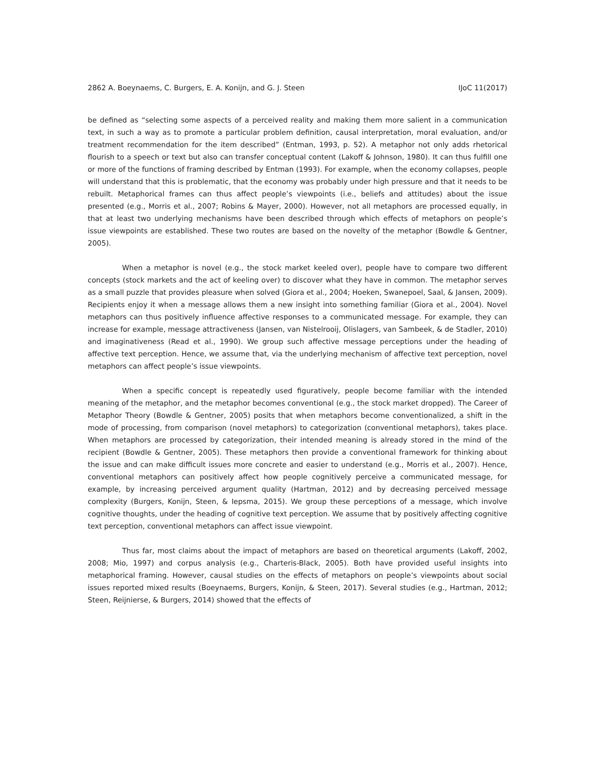2862 A. Boeynaems, C. Burgers, E. A. Konijn, and G. J. Steen IJoC 11(2017)
be defined as “selecting some aspects of a perceived reality and making them more salient in a communication text, in such a way as to promote a particular problem definition, causal interpretation, moral evaluation, and/or treatment recommendation for the item described” (Entman, 1993, p. 52). A metaphor not only adds rhetorical flourish to a speech or text but also can transfer conceptual content (Lakoff & Johnson, 1980). It can thus fulfill one or more of the functions of framing described by Entman (1993). For example, when the economy collapses, people will understand that this is problematic, that the economy was probably under high pressure and that it needs to be rebuilt. Metaphorical frames can thus affect people’s viewpoints (i.e., beliefs and attitudes) about the issue presented (e.g., Morris et al., 2007; Robins & Mayer, 2000). However, not all metaphors are processed equally, in that at least two underlying mechanisms have been described through which effects of metaphors on people’s issue viewpoints are established. These two routes are based on the novelty of the metaphor (Bowdle & Gentner, 2005).
When a metaphor is novel (e.g., the stock market keeled over), people have to compare two different concepts (stock markets and the act of keeling over) to discover what they have in common. The metaphor serves as a small puzzle that provides pleasure when solved (Giora et al., 2004; Hoeken, Swanepoel, Saal, & Jansen, 2009). Recipients enjoy it when a message allows them a new insight into something familiar (Giora et al., 2004). Novel metaphors can thus positively influence affective responses to a communicated message. For example, they can increase for example, message attractiveness (Jansen, van Nistelrooij, Olislagers, van Sambeek, & de Stadler, 2010) and imaginativeness (Read et al., 1990). We group such affective message perceptions under the heading of affective text perception. Hence, we assume that, via the underlying mechanism of affective text perception, novel metaphors can affect people’s issue viewpoints.
When a specific concept is repeatedly used figuratively, people become familiar with the intended meaning of the metaphor, and the metaphor becomes conventional (e.g., the stock market dropped). The Career of Metaphor Theory (Bowdle & Gentner, 2005) posits that when metaphors become conventionalized, a shift in the mode of processing, from comparison (novel metaphors) to categorization (conventional metaphors), takes place. When metaphors are processed by categorization, their intended meaning is already stored in the mind of the recipient (Bowdle & Gentner, 2005). These metaphors then provide a conventional framework for thinking about the issue and can make difficult issues more concrete and easier to understand (e.g., Morris et al., 2007). Hence, conventional metaphors can positively affect how people cognitively perceive a communicated message, for example, by increasing perceived argument quality (Hartman, 2012) and by decreasing perceived message complexity (Burgers, Konijn, Steen, & Iepsma, 2015). We group these perceptions of a message, which involve cognitive thoughts, under the heading of cognitive text perception. We assume that by positively affecting cognitive text perception, conventional metaphors can affect issue viewpoint.
Thus far, most claims about the impact of metaphors are based on theoretical arguments (Lakoff, 2002, 2008; Mio, 1997) and corpus analysis (e.g., Charteris-Black, 2005). Both have provided useful insights into metaphorical framing. However, causal studies on the effects of metaphors on people’s viewpoints about social issues reported mixed results (Boeynaems, Burgers, Konijn, & Steen, 2017). Several studies (e.g., Hartman, 2012; Steen, Reijnierse, & Burgers, 2014) showed that the effects of